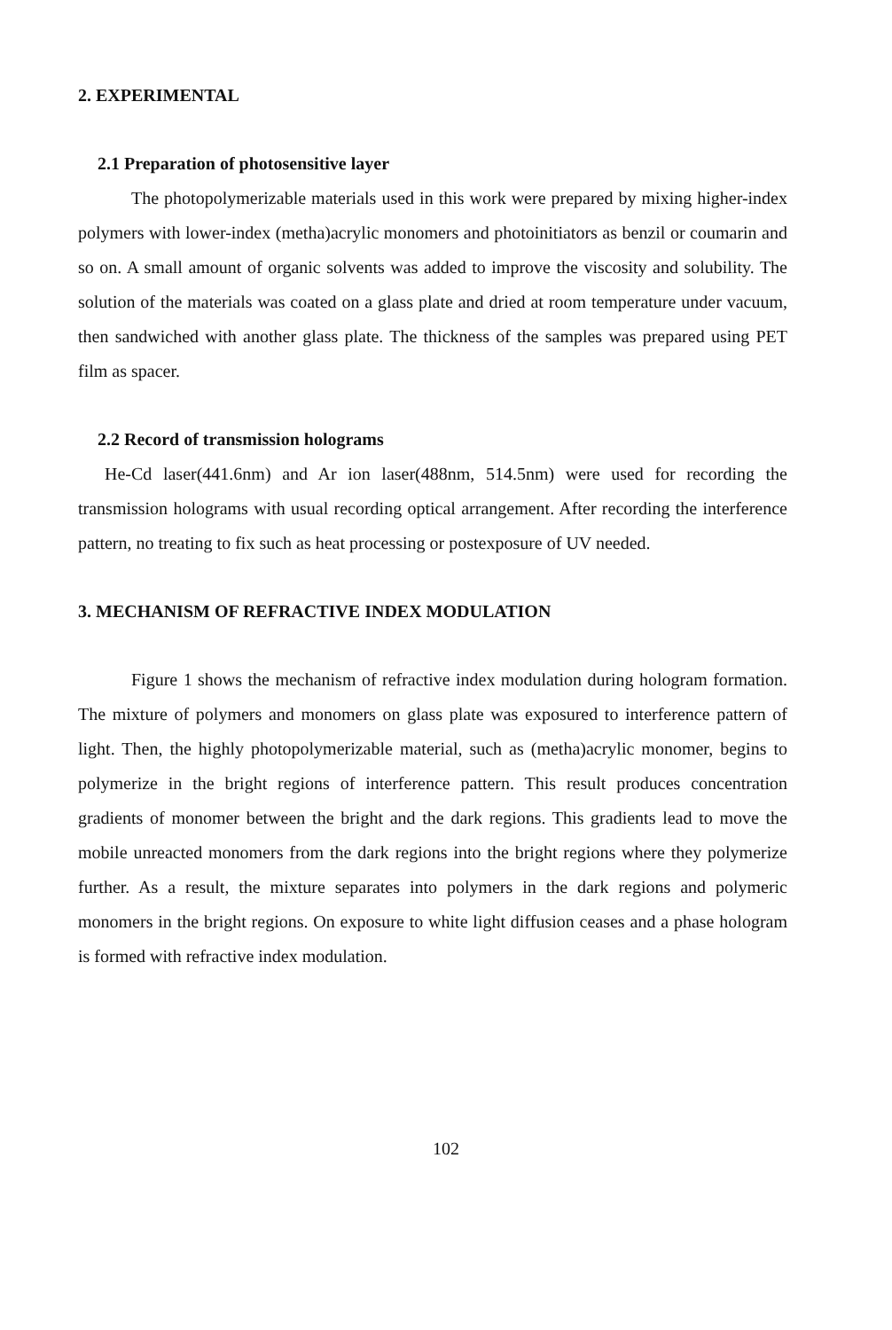2. EXPERIMENTAL
2.1 Preparation of photosensitive layer
The photopolymerizable materials used in this work were prepared by mixing higher-index polymers with lower-index (metha)acrylic monomers and photoinitiators as benzil or coumarin and so on. A small amount of organic solvents was added to improve the viscosity and solubility. The solution of the materials was coated on a glass plate and dried at room temperature under vacuum, then sandwiched with another glass plate. The thickness of the samples was prepared using PET film as spacer.
2.2 Record of transmission holograms
He-Cd laser(441.6nm) and Ar ion laser(488nm, 514.5nm) were used for recording the transmission holograms with usual recording optical arrangement. After recording the interference pattern, no treating to fix such as heat processing or postexposure of UV needed.
3. MECHANISM OF REFRACTIVE INDEX MODULATION
Figure 1 shows the mechanism of refractive index modulation during hologram formation. The mixture of polymers and monomers on glass plate was exposured to interference pattern of light. Then, the highly photopolymerizable material, such as (metha)acrylic monomer, begins to polymerize in the bright regions of interference pattern. This result produces concentration gradients of monomer between the bright and the dark regions. This gradients lead to move the mobile unreacted monomers from the dark regions into the bright regions where they polymerize further. As a result, the mixture separates into polymers in the dark regions and polymeric monomers in the bright regions. On exposure to white light diffusion ceases and a phase hologram is formed with refractive index modulation.
102